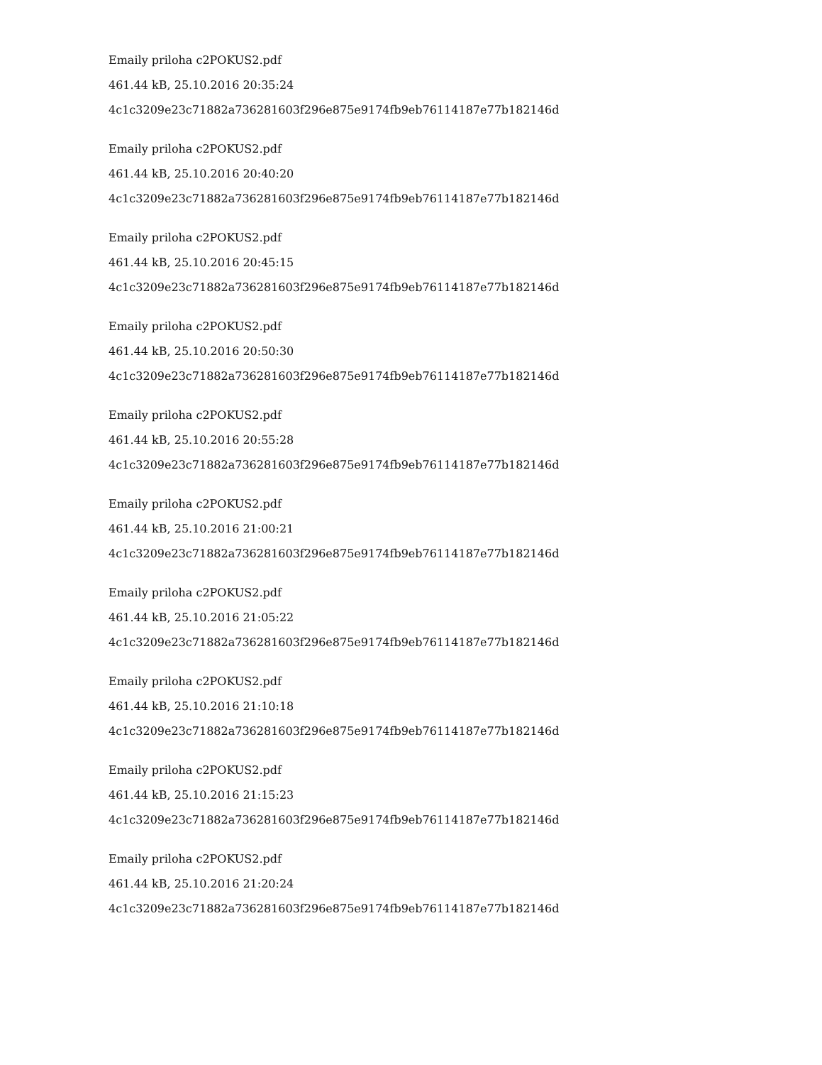Emaily priloha c2POKUS2.pdf
461.44 kB, 25.10.2016 20:35:24
4c1c3209e23c71882a736281603f296e875e9174fb9eb76114187e77b182146d
Emaily priloha c2POKUS2.pdf
461.44 kB, 25.10.2016 20:40:20
4c1c3209e23c71882a736281603f296e875e9174fb9eb76114187e77b182146d
Emaily priloha c2POKUS2.pdf
461.44 kB, 25.10.2016 20:45:15
4c1c3209e23c71882a736281603f296e875e9174fb9eb76114187e77b182146d
Emaily priloha c2POKUS2.pdf
461.44 kB, 25.10.2016 20:50:30
4c1c3209e23c71882a736281603f296e875e9174fb9eb76114187e77b182146d
Emaily priloha c2POKUS2.pdf
461.44 kB, 25.10.2016 20:55:28
4c1c3209e23c71882a736281603f296e875e9174fb9eb76114187e77b182146d
Emaily priloha c2POKUS2.pdf
461.44 kB, 25.10.2016 21:00:21
4c1c3209e23c71882a736281603f296e875e9174fb9eb76114187e77b182146d
Emaily priloha c2POKUS2.pdf
461.44 kB, 25.10.2016 21:05:22
4c1c3209e23c71882a736281603f296e875e9174fb9eb76114187e77b182146d
Emaily priloha c2POKUS2.pdf
461.44 kB, 25.10.2016 21:10:18
4c1c3209e23c71882a736281603f296e875e9174fb9eb76114187e77b182146d
Emaily priloha c2POKUS2.pdf
461.44 kB, 25.10.2016 21:15:23
4c1c3209e23c71882a736281603f296e875e9174fb9eb76114187e77b182146d
Emaily priloha c2POKUS2.pdf
461.44 kB, 25.10.2016 21:20:24
4c1c3209e23c71882a736281603f296e875e9174fb9eb76114187e77b182146d